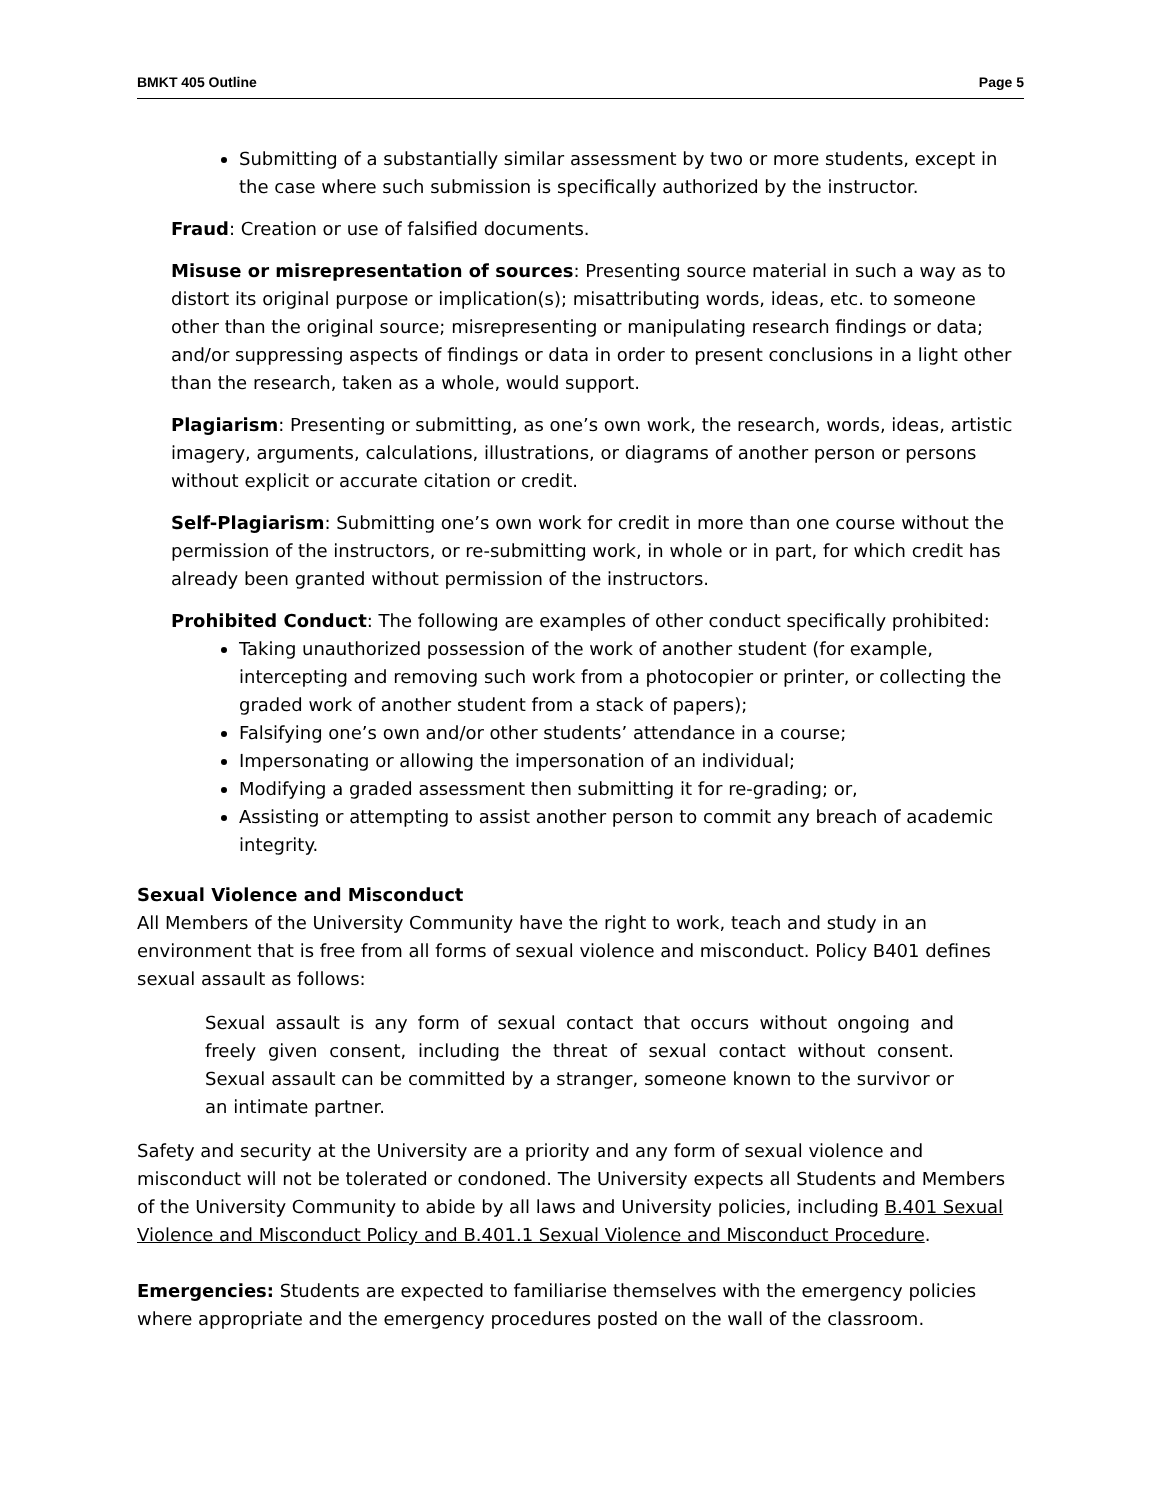BMKT 405 Outline Page 5
Submitting of a substantially similar assessment by two or more students, except in the case where such submission is specifically authorized by the instructor.
Fraud: Creation or use of falsified documents.
Misuse or misrepresentation of sources: Presenting source material in such a way as to distort its original purpose or implication(s); misattributing words, ideas, etc. to someone other than the original source; misrepresenting or manipulating research findings or data; and/or suppressing aspects of findings or data in order to present conclusions in a light other than the research, taken as a whole, would support.
Plagiarism: Presenting or submitting, as one’s own work, the research, words, ideas, artistic imagery, arguments, calculations, illustrations, or diagrams of another person or persons without explicit or accurate citation or credit.
Self-Plagiarism: Submitting one’s own work for credit in more than one course without the permission of the instructors, or re-submitting work, in whole or in part, for which credit has already been granted without permission of the instructors.
Prohibited Conduct: The following are examples of other conduct specifically prohibited:
Taking unauthorized possession of the work of another student (for example, intercepting and removing such work from a photocopier or printer, or collecting the graded work of another student from a stack of papers);
Falsifying one’s own and/or other students’ attendance in a course;
Impersonating or allowing the impersonation of an individual;
Modifying a graded assessment then submitting it for re-grading; or,
Assisting or attempting to assist another person to commit any breach of academic integrity.
Sexual Violence and Misconduct
All Members of the University Community have the right to work, teach and study in an environment that is free from all forms of sexual violence and misconduct. Policy B401 defines sexual assault as follows:
Sexual assault is any form of sexual contact that occurs without ongoing and freely given consent, including the threat of sexual contact without consent. Sexual assault can be committed by a stranger, someone known to the survivor or an intimate partner.
Safety and security at the University are a priority and any form of sexual violence and misconduct will not be tolerated or condoned. The University expects all Students and Members of the University Community to abide by all laws and University policies, including B.401 Sexual Violence and Misconduct Policy and B.401.1 Sexual Violence and Misconduct Procedure.
Emergencies: Students are expected to familiarise themselves with the emergency policies where appropriate and the emergency procedures posted on the wall of the classroom.